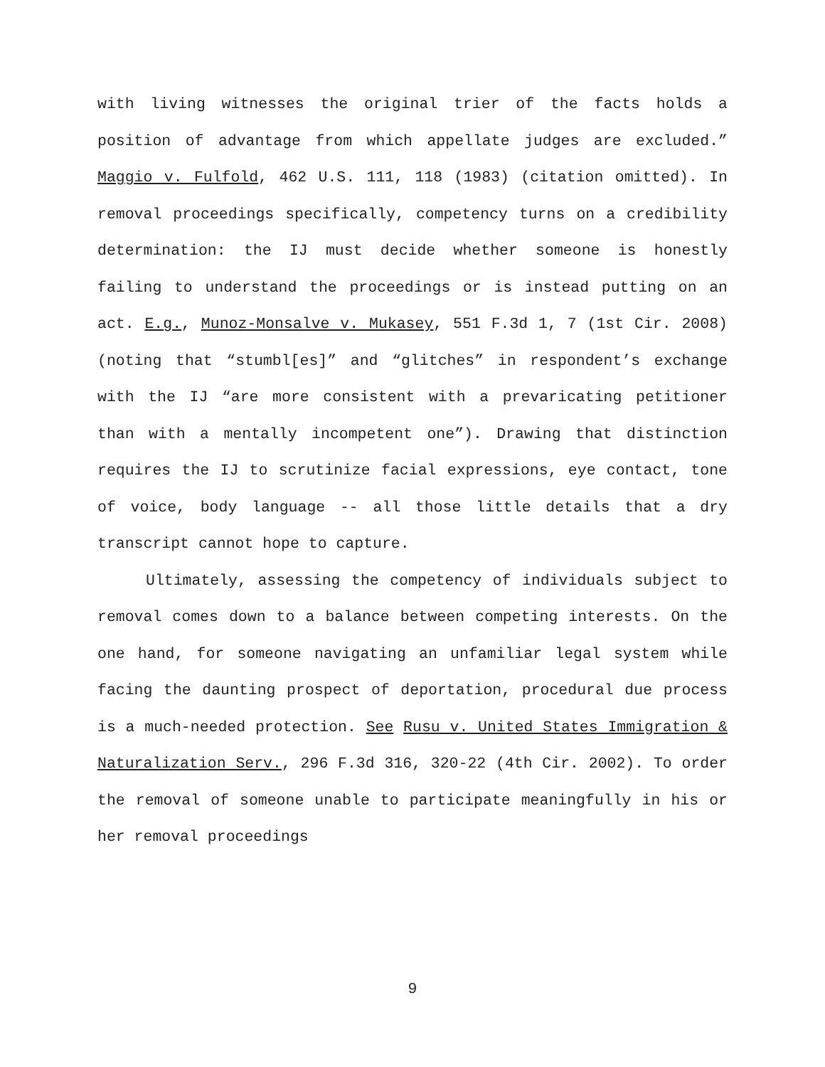with living witnesses the original trier of the facts holds a position of advantage from which appellate judges are excluded.” Maggio v. Fulfold, 462 U.S. 111, 118 (1983) (citation omitted). In removal proceedings specifically, competency turns on a credibility determination: the IJ must decide whether someone is honestly failing to understand the proceedings or is instead putting on an act. E.g., Munoz-Monsalve v. Mukasey, 551 F.3d 1, 7 (1st Cir. 2008) (noting that “stumbl[es]” and “glitches” in respondent’s exchange with the IJ “are more consistent with a prevaricating petitioner than with a mentally incompetent one”). Drawing that distinction requires the IJ to scrutinize facial expressions, eye contact, tone of voice, body language -- all those little details that a dry transcript cannot hope to capture.
Ultimately, assessing the competency of individuals subject to removal comes down to a balance between competing interests. On the one hand, for someone navigating an unfamiliar legal system while facing the daunting prospect of deportation, procedural due process is a much-needed protection. See Rusu v. United States Immigration & Naturalization Serv., 296 F.3d 316, 320-22 (4th Cir. 2002). To order the removal of someone unable to participate meaningfully in his or her removal proceedings
9